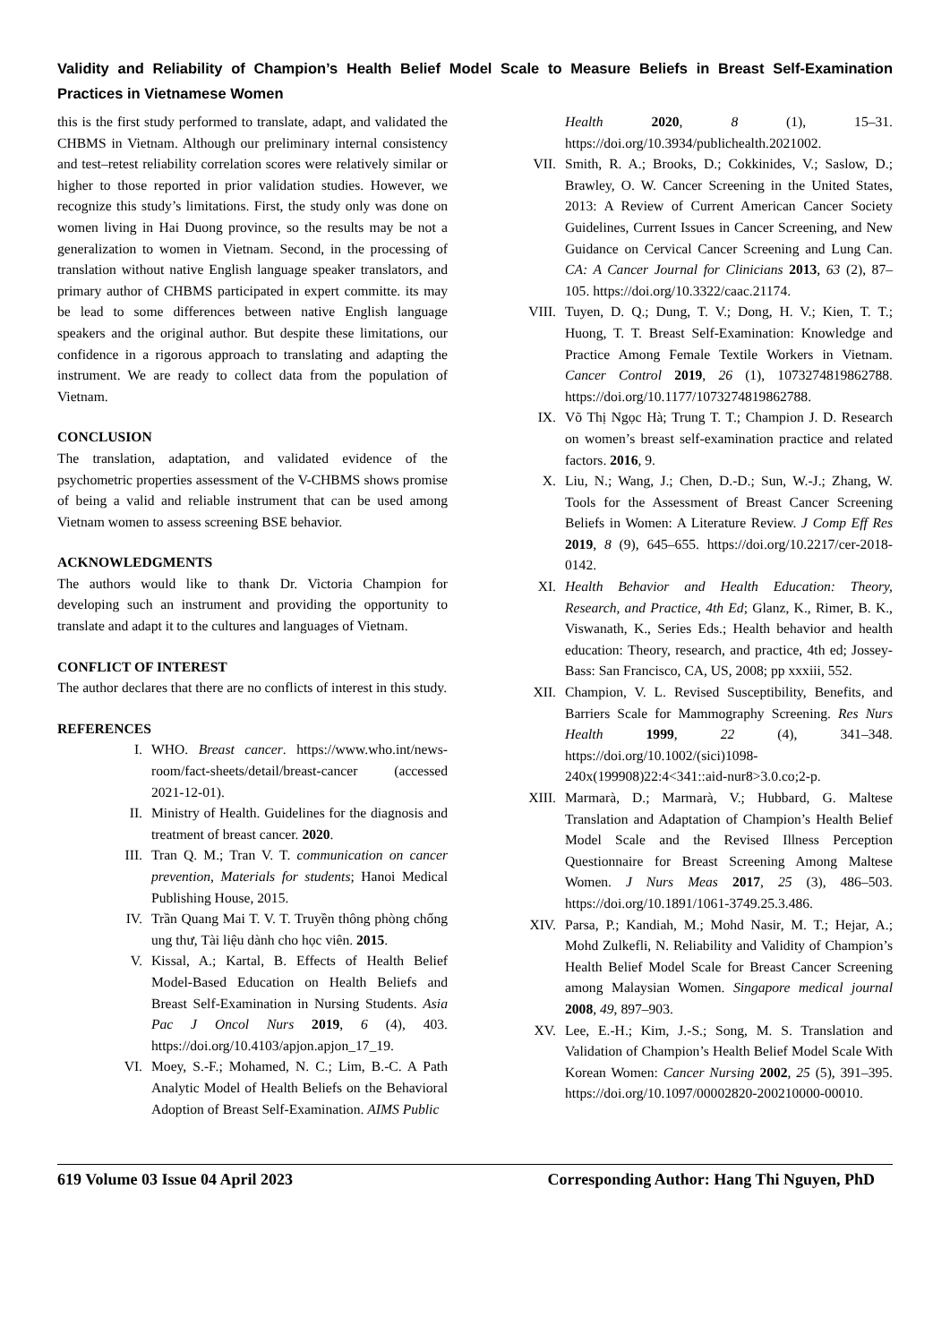Validity and Reliability of Champion’s Health Belief Model Scale to Measure Beliefs in Breast Self-Examination Practices in Vietnamese Women
this is the first study performed to translate, adapt, and validated the CHBMS in Vietnam. Although our preliminary internal consistency and test–retest reliability correlation scores were relatively similar or higher to those reported in prior validation studies. However, we recognize this study’s limitations. First, the study only was done on women living in Hai Duong province, so the results may be not a generalization to women in Vietnam. Second, in the processing of translation without native English language speaker translators, and primary author of CHBMS participated in expert committe. its may be lead to some differences between native English language speakers and the original author. But despite these limitations, our confidence in a rigorous approach to translating and adapting the instrument. We are ready to collect data from the population of Vietnam.
CONCLUSION
The translation, adaptation, and validated evidence of the psychometric properties assessment of the V-CHBMS shows promise of being a valid and reliable instrument that can be used among Vietnam women to assess screening BSE behavior.
ACKNOWLEDGMENTS
The authors would like to thank Dr. Victoria Champion for developing such an instrument and providing the opportunity to translate and adapt it to the cultures and languages of Vietnam.
CONFLICT OF INTEREST
The author declares that there are no conflicts of interest in this study.
REFERENCES
I. WHO. Breast cancer. https://www.who.int/news-room/fact-sheets/detail/breast-cancer (accessed 2021-12-01).
II. Ministry of Health. Guidelines for the diagnosis and treatment of breast cancer. 2020.
III. Tran Q. M.; Tran V. T. communication on cancer prevention, Materials for students; Hanoi Medical Publishing House, 2015.
IV. Trần Quang Mai T. V. T. Truyền thông phòng chống ung thư, Tài liệu dành cho học viên. 2015.
V. Kissal, A.; Kartal, B. Effects of Health Belief Model-Based Education on Health Beliefs and Breast Self-Examination in Nursing Students. Asia Pac J Oncol Nurs 2019, 6 (4), 403. https://doi.org/10.4103/apjon.apjon_17_19.
VI. Moey, S.-F.; Mohamed, N. C.; Lim, B.-C. A Path Analytic Model of Health Beliefs on the Behavioral Adoption of Breast Self-Examination. AIMS Public
Health 2020, 8 (1), 15–31. https://doi.org/10.3934/publichealth.2021002.
VII. Smith, R. A.; Brooks, D.; Cokkinides, V.; Saslow, D.; Brawley, O. W. Cancer Screening in the United States, 2013: A Review of Current American Cancer Society Guidelines, Current Issues in Cancer Screening, and New Guidance on Cervical Cancer Screening and Lung Can. CA: A Cancer Journal for Clinicians 2013, 63 (2), 87–105. https://doi.org/10.3322/caac.21174.
VIII. Tuyen, D. Q.; Dung, T. V.; Dong, H. V.; Kien, T. T.; Huong, T. T. Breast Self-Examination: Knowledge and Practice Among Female Textile Workers in Vietnam. Cancer Control 2019, 26 (1), 1073274819862788. https://doi.org/10.1177/1073274819862788.
IX. Võ Thị Ngọc Hà; Trung T. T.; Champion J. D. Research on women’s breast self-examination practice and related factors. 2016, 9.
X. Liu, N.; Wang, J.; Chen, D.-D.; Sun, W.-J.; Zhang, W. Tools for the Assessment of Breast Cancer Screening Beliefs in Women: A Literature Review. J Comp Eff Res 2019, 8 (9), 645–655. https://doi.org/10.2217/cer-2018-0142.
XI. Health Behavior and Health Education: Theory, Research, and Practice, 4th Ed; Glanz, K., Rimer, B. K., Viswanath, K., Series Eds.; Health behavior and health education: Theory, research, and practice, 4th ed; Jossey-Bass: San Francisco, CA, US, 2008; pp xxxiii, 552.
XII. Champion, V. L. Revised Susceptibility, Benefits, and Barriers Scale for Mammography Screening. Res Nurs Health 1999, 22 (4), 341–348. https://doi.org/10.1002/(sici)1098-240x(199908)22:4<341::aid-nur8>3.0.co;2-p.
XIII. Marmarà, D.; Marmarà, V.; Hubbard, G. Maltese Translation and Adaptation of Champion’s Health Belief Model Scale and the Revised Illness Perception Questionnaire for Breast Screening Among Maltese Women. J Nurs Meas 2017, 25 (3), 486–503. https://doi.org/10.1891/1061-3749.25.3.486.
XIV. Parsa, P.; Kandiah, M.; Mohd Nasir, M. T.; Hejar, A.; Mohd Zulkefli, N. Reliability and Validity of Champion’s Health Belief Model Scale for Breast Cancer Screening among Malaysian Women. Singapore medical journal 2008, 49, 897–903.
XV. Lee, E.-H.; Kim, J.-S.; Song, M. S. Translation and Validation of Champion’s Health Belief Model Scale With Korean Women: Cancer Nursing 2002, 25 (5), 391–395. https://doi.org/10.1097/00002820-200210000-00010.
619 Volume 03 Issue 04 April 2023 Corresponding Author: Hang Thi Nguyen, PhD